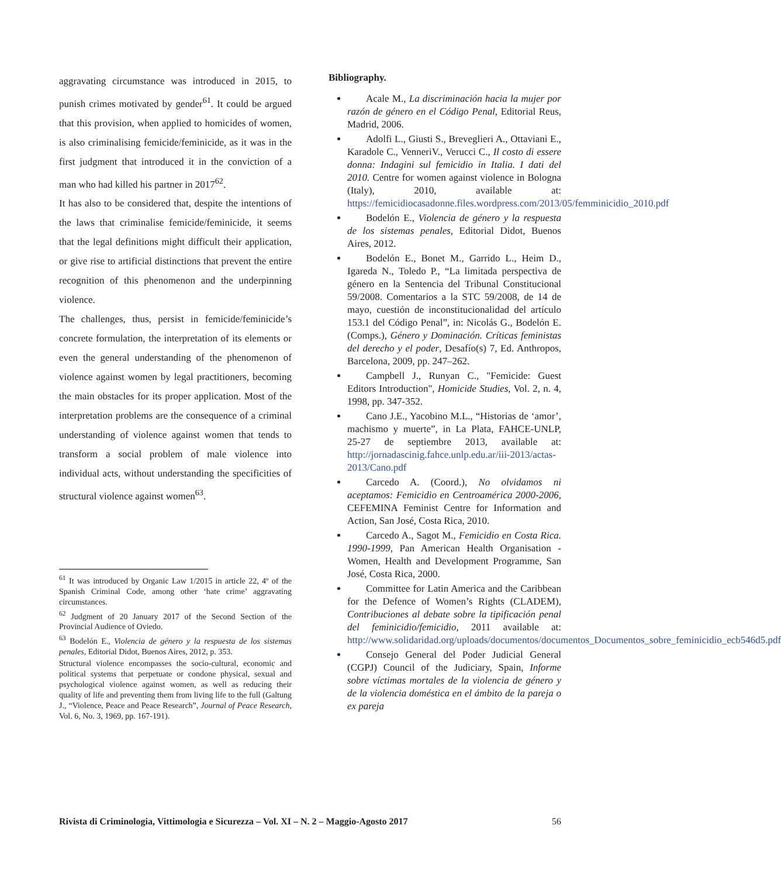aggravating circumstance was introduced in 2015, to punish crimes motivated by gender<sup>61</sup>. It could be argued that this provision, when applied to homicides of women, is also criminalising femicide/feminicide, as it was in the first judgment that introduced it in the conviction of a man who had killed his partner in 2017<sup>62</sup>.
It has also to be considered that, despite the intentions of the laws that criminalise femicide/feminicide, it seems that the legal definitions might difficult their application, or give rise to artificial distinctions that prevent the entire recognition of this phenomenon and the underpinning violence.
The challenges, thus, persist in femicide/feminicide’s concrete formulation, the interpretation of its elements or even the general understanding of the phenomenon of violence against women by legal practitioners, becoming the main obstacles for its proper application. Most of the interpretation problems are the consequence of a criminal understanding of violence against women that tends to transform a social problem of male violence into individual acts, without understanding the specificities of structural violence against women<sup>63</sup>.
<sup>61</sup> It was introduced by Organic Law 1/2015 in article 22, 4º of the Spanish Criminal Code, among other ‘hate crime’ aggravating circumstances.
<sup>62</sup> Judgment of 20 January 2017 of the Second Section of the Provincial Audience of Oviedo.
<sup>63</sup> Bodelón E., Violencia de género y la respuesta de los sistemas penales, Editorial Didot, Buenos Aires, 2012, p. 353.
Structural violence encompasses the socio-cultural, economic and political systems that perpetuate or condone physical, sexual and psychological violence against women, as well as reducing their quality of life and preventing them from living life to the full (Galtung J., “Violence, Peace and Peace Research”, Journal of Peace Research, Vol. 6, No. 3, 1969, pp. 167-191).
Bibliography.
Acale M., La discriminación hacia la mujer por razón de género en el Código Penal, Editorial Reus, Madrid, 2006.
Adolfi L., Giusti S., Breveglieri A., Ottaviani E., Karadole C., VenneriV., Verucci C., Il costo di essere donna: Indagini sul femicidio in Italia. I dati del 2010. Centre for women against violence in Bologna (Italy), 2010, available at: https://femicidiocasadonne.files.wordpress.com/2013/05/femminicidio_2010.pdf
Bodelón E., Violencia de género y la respuesta de los sistemas penales, Editorial Didot, Buenos Aires, 2012.
Bodelón E., Bonet M., Garrido L., Heim D., Igareda N., Toledo P., “La limitada perspectiva de género en la Sentencia del Tribunal Constitucional 59/2008. Comentarios a la STC 59/2008, de 14 de mayo, cuestión de inconstitucionalidad del artículo 153.1 del Código Penal”, in: Nicolás G., Bodelón E. (Comps.), Género y Dominación. Críticas feministas del derecho y el poder, Desafío(s) 7, Ed. Anthropos, Barcelona, 2009, pp. 247–262.
Campbell J., Runyan C., "Femicide: Guest Editors Introduction", Homicide Studies, Vol. 2, n. 4, 1998, pp. 347-352.
Cano J.E., Yacobino M.L., “Historias de ‘amor’, machismo y muerte”, in La Plata, FAHCE-UNLP, 25-27 de septiembre 2013, available at: http://jornadascinig.fahce.unlp.edu.ar/iii-2013/actas-2013/Cano.pdf
Carcedo A. (Coord.), No olvidamos ni aceptamos: Femicidio en Centroamérica 2000-2006, CEFEMINA Feminist Centre for Information and Action, San José, Costa Rica, 2010.
Carcedo A., Sagot M., Femicidio en Costa Rica. 1990-1999, Pan American Health Organisation - Women, Health and Development Programme, San José, Costa Rica, 2000.
Committee for Latin America and the Caribbean for the Defence of Women’s Rights (CLADEM), Contribuciones al debate sobre la tipificación penal del feminicidio/femicidio, 2011 available at: http://www.solidaridad.org/uploads/documentos/documentos_Documentos_sobre_feminicidio_ecb546d5.pdf
Consejo General del Poder Judicial General (CGPJ) Council of the Judiciary, Spain, Informe sobre víctimas mortales de la violencia de género y de la violencia doméstica en el ámbito de la pareja o ex pareja
Rivista di Criminologia, Vittimologia e Sicurezza – Vol. XI – N. 2 – Maggio-Agosto 2017 56